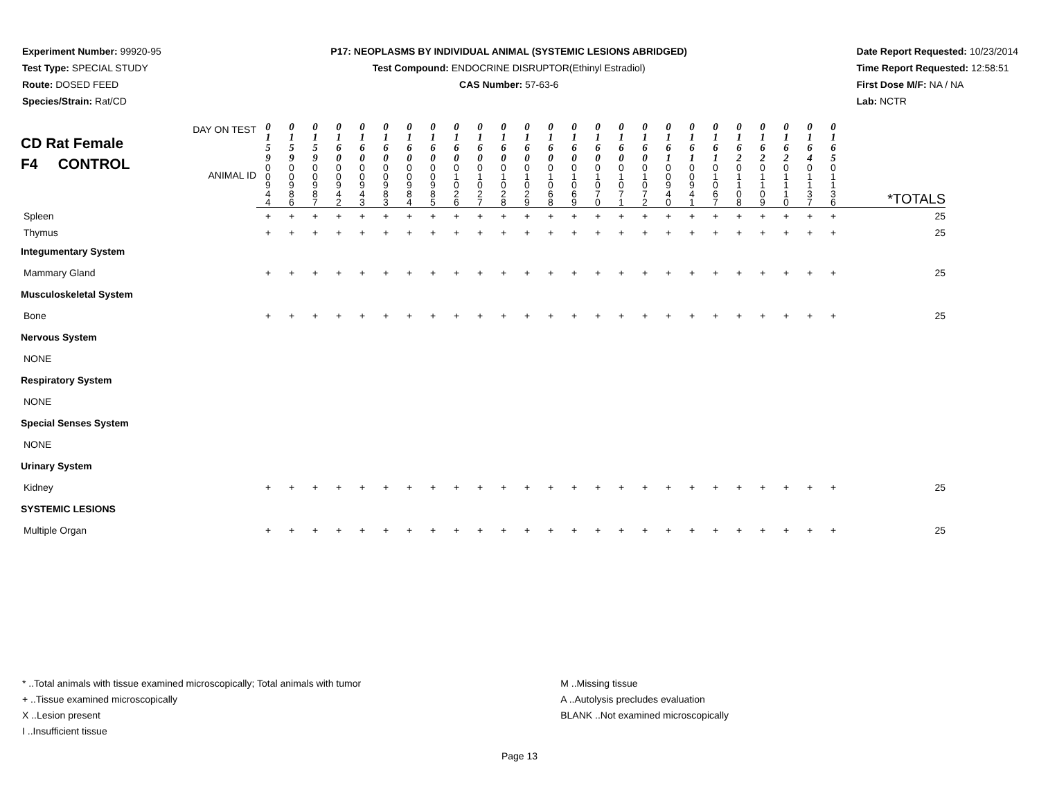Experiment Number: 99920-95
Test Type: SPECIAL STUDY
Route: DOSED FEED
Species/Strain: Rat/CD
P17: NEOPLASMS BY INDIVIDUAL ANIMAL (SYSTEMIC LESIONS ABRIDGED)
Test Compound: ENDOCRINE DISRUPTOR(Ethinyl Estradiol)
CAS Number: 57-63-6
Date Report Requested: 10/23/2014
Time Report Requested: 12:58:51
First Dose M/F: NA / NA
Lab: NCTR
| CD Rat Female F4 CONTROL DAY ON TEST ANIMAL ID | 0 1 5 9 | 0 1 5 9 | 0 1 5 9 | 0 1 6 0 | 0 1 6 0 | 0 1 6 0 | 0 1 6 0 | 0 1 6 0 | 0 1 6 0 | 0 1 6 0 | 0 1 6 0 | 0 1 6 0 | 0 1 6 0 | 0 1 6 0 | 0 1 6 0 | 0 1 6 0 | 0 1 6 0 | 0 1 6 1 | 0 1 6 1 | 0 1 6 1 | 0 1 6 2 | 0 1 6 2 | 0 1 6 2 | 0 1 6 4 | 0 1 6 5 | |
| | 0 0 9 4 4 | 0 0 9 8 6 | 0 0 9 8 7 | 0 0 9 4 2 | 0 0 9 4 3 | 0 0 9 8 3 | 0 0 9 8 4 | 0 0 9 8 5 | 0 1 0 2 6 | 0 1 0 2 7 | 0 1 0 2 8 | 0 1 0 2 9 | 0 1 0 6 8 | 0 1 0 6 9 | 0 1 0 7 0 | 0 1 0 7 1 | 0 1 0 7 2 | 0 0 9 4 0 | 0 0 9 4 1 | 0 1 0 6 7 | 0 1 1 0 8 | 0 1 1 0 9 | 0 1 1 1 0 | 0 1 1 3 7 | 0 1 1 3 6 | *TOTALS |
| Spleen | + | + | + | + | + | + | + | + | + | + | + | + | + | + | + | + | + | + | + | + | + | + | + | + | + | 25 |
| Thymus | + | + | + | + | + | + | + | + | + | + | + | + | + | + | + | + | + | + | + | + | + | + | + | + | + | 25 |
| Integumentary System | | | | | | | | | | | | | | | | | | | | | | | | | | |
| Mammary Gland | + | + | + | + | + | + | + | + | + | + | + | + | + | + | + | + | + | + | + | + | + | + | + | + | + | 25 |
| Musculoskeletal System | | | | | | | | | | | | | | | | | | | | | | | | | | |
| Bone | + | + | + | + | + | + | + | + | + | + | + | + | + | + | + | + | + | + | + | + | + | + | + | + | + | 25 |
| Nervous System | | | | | | | | | | | | | | | | | | | | | | | | | | |
| NONE | | | | | | | | | | | | | | | | | | | | | | | | | | |
| Respiratory System | | | | | | | | | | | | | | | | | | | | | | | | | | |
| NONE | | | | | | | | | | | | | | | | | | | | | | | | | | |
| Special Senses System | | | | | | | | | | | | | | | | | | | | | | | | | | |
| NONE | | | | | | | | | | | | | | | | | | | | | | | | | | |
| Urinary System | | | | | | | | | | | | | | | | | | | | | | | | | | |
| Kidney | + | + | + | + | + | + | + | + | + | + | + | + | + | + | + | + | + | + | + | + | + | + | + | + | + | 25 |
| SYSTEMIC LESIONS | | | | | | | | | | | | | | | | | | | | | | | | | | |
| Multiple Organ | + | + | + | + | + | + | + | + | + | + | + | + | + | + | + | + | + | + | + | + | + | + | + | + | + | 25 |
* ..Total animals with tissue examined microscopically; Total animals with tumor
+ ..Tissue examined microscopically
X ..Lesion present
I ..Insufficient tissue
M ..Missing tissue
A ..Autolysis precludes evaluation
BLANK ..Not examined microscopically
Page 13